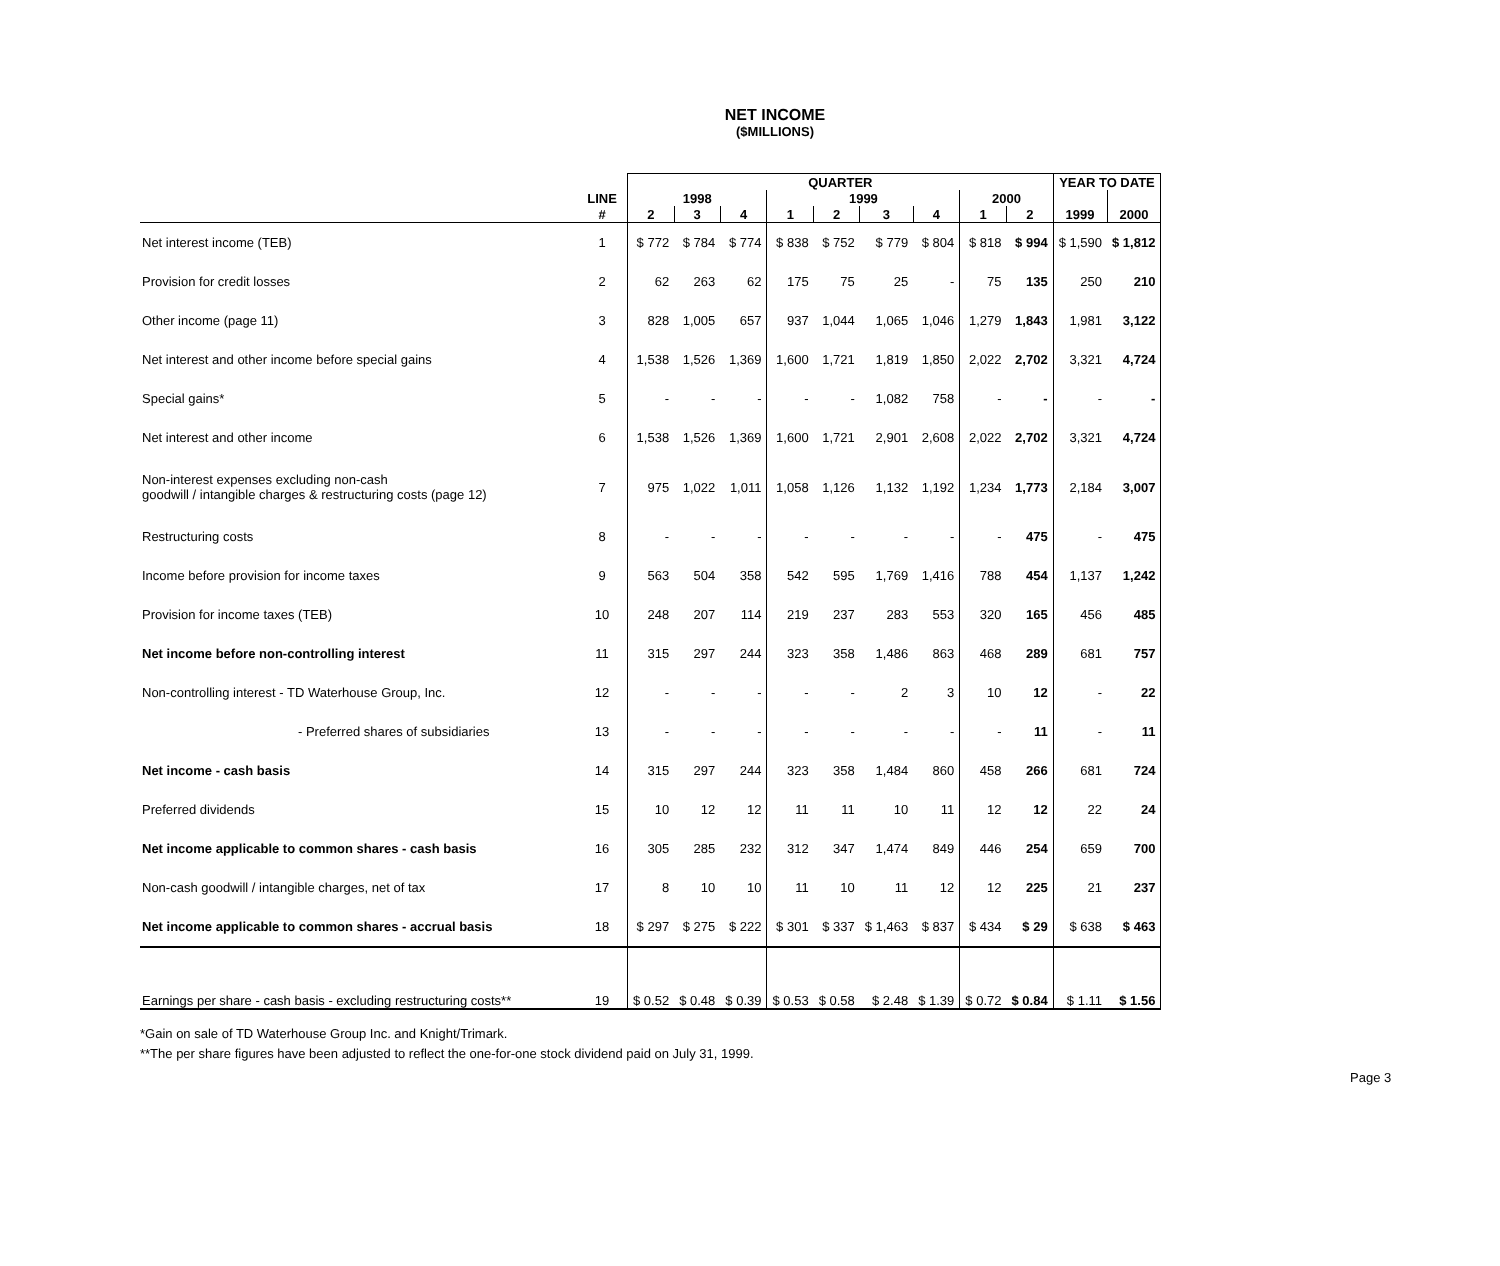NET INCOME
($MILLIONS)
| | | QUARTER | | | | | | | | | YEAR TO DATE | |
| --- | --- | --- | --- | --- | --- | --- | --- | --- | --- | --- | --- | --- |
| | LINE | 1998 | | | 1999 | | | | 2000 | | | |
| | # | 2 | 3 | 4 | 1 | 2 | 3 | 4 | 1 | 2 | 1999 | 2000 |
| Net interest income (TEB) | 1 | $ 772 | $ 784 | $ 774 | $ 838 | $ 752 | $ 779 | $ 804 | $ 818 | $ 994 | $ 1,590 | $ 1,812 |
| Provision for credit losses | 2 | 62 | 263 | 62 | 175 | 75 | 25 | - | 75 | 135 | 250 | 210 |
| Other income (page 11) | 3 | 828 | 1,005 | 657 | 937 | 1,044 | 1,065 | 1,046 | 1,279 | 1,843 | 1,981 | 3,122 |
| Net interest and other income before special gains | 4 | 1,538 | 1,526 | 1,369 | 1,600 | 1,721 | 1,819 | 1,850 | 2,022 | 2,702 | 3,321 | 4,724 |
| Special gains* | 5 | - | - | - | - | - | 1,082 | 758 | - | - | - | - |
| Net interest and other income | 6 | 1,538 | 1,526 | 1,369 | 1,600 | 1,721 | 2,901 | 2,608 | 2,022 | 2,702 | 3,321 | 4,724 |
| Non-interest expenses excluding non-cash goodwill / intangible charges & restructuring costs (page 12) | 7 | 975 | 1,022 | 1,011 | 1,058 | 1,126 | 1,132 | 1,192 | 1,234 | 1,773 | 2,184 | 3,007 |
| Restructuring costs | 8 | - | - | - | - | - | - | - | - | 475 | - | 475 |
| Income before provision for income taxes | 9 | 563 | 504 | 358 | 542 | 595 | 1,769 | 1,416 | 788 | 454 | 1,137 | 1,242 |
| Provision for income taxes (TEB) | 10 | 248 | 207 | 114 | 219 | 237 | 283 | 553 | 320 | 165 | 456 | 485 |
| Net income before non-controlling interest | 11 | 315 | 297 | 244 | 323 | 358 | 1,486 | 863 | 468 | 289 | 681 | 757 |
| Non-controlling interest - TD Waterhouse Group, Inc. | 12 | - | - | - | - | - | 2 | 3 | 10 | 12 | - | 22 |
| - Preferred shares of subsidiaries | 13 | - | - | - | - | - | - | - | - | 11 | - | 11 |
| Net income - cash basis | 14 | 315 | 297 | 244 | 323 | 358 | 1,484 | 860 | 458 | 266 | 681 | 724 |
| Preferred dividends | 15 | 10 | 12 | 12 | 11 | 11 | 10 | 11 | 12 | 12 | 22 | 24 |
| Net income applicable to common shares - cash basis | 16 | 305 | 285 | 232 | 312 | 347 | 1,474 | 849 | 446 | 254 | 659 | 700 |
| Non-cash goodwill / intangible charges, net of tax | 17 | 8 | 10 | 10 | 11 | 10 | 11 | 12 | 12 | 225 | 21 | 237 |
| Net income applicable to common shares - accrual basis | 18 | $ 297 | $ 275 | $ 222 | $ 301 | $ 337 | $ 1,463 | $ 837 | $ 434 | $ 29 | $ 638 | $ 463 |
| Earnings per share - cash basis - excluding restructuring costs** | 19 | $ 0.52 | $ 0.48 | $ 0.39 | $ 0.53 | $ 0.58 | $ 2.48 | $ 1.39 | $ 0.72 | $ 0.84 | $ 1.11 | $ 1.56 |
*Gain on sale of TD Waterhouse Group Inc. and Knight/Trimark.
**The per share figures have been adjusted to reflect the one-for-one stock dividend paid on July 31, 1999.
Page 3